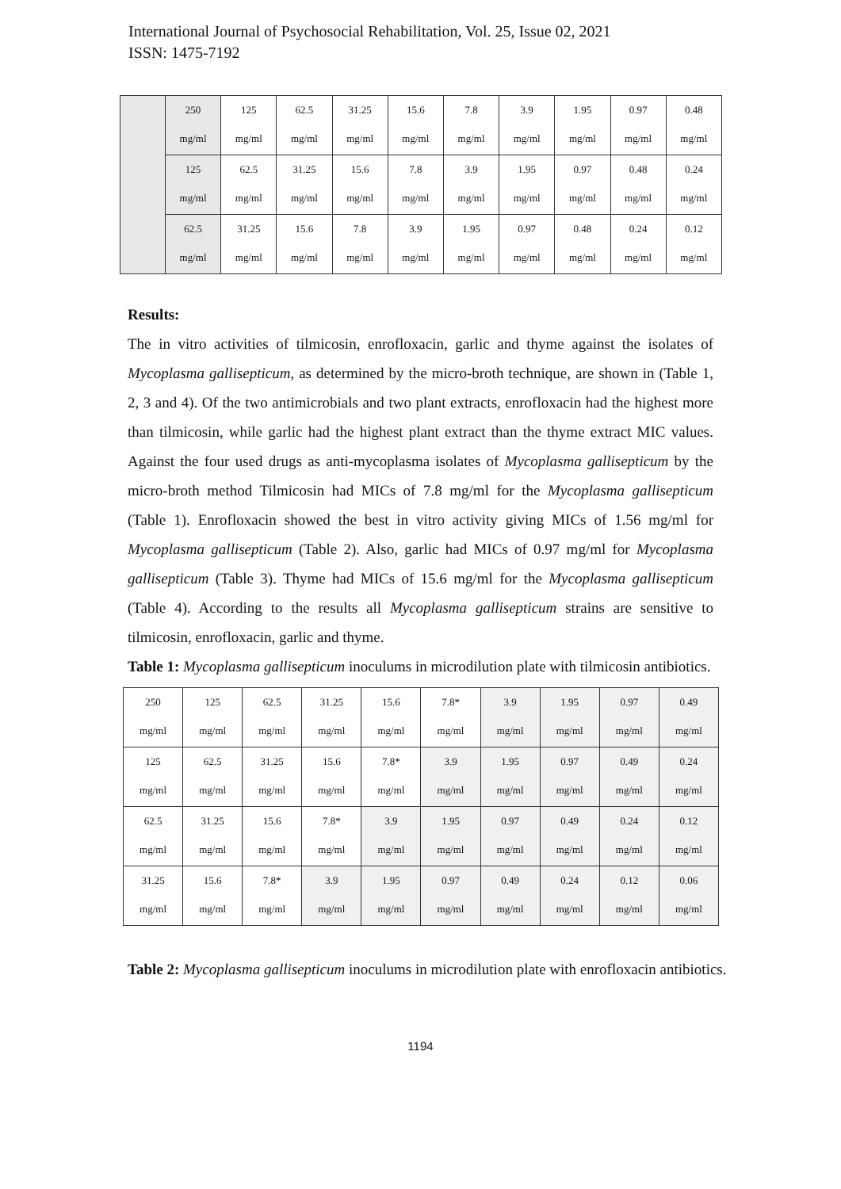International Journal of Psychosocial Rehabilitation, Vol. 25, Issue 02, 2021
ISSN: 1475-7192
| | 250 mg/ml | 125 mg/ml | 62.5 mg/ml | 31.25 mg/ml | 15.6 mg/ml | 7.8 mg/ml | 3.9 mg/ml | 1.95 mg/ml | 0.97 mg/ml | 0.48 mg/ml |
| | 125 mg/ml | 62.5 mg/ml | 31.25 mg/ml | 15.6 mg/ml | 7.8 mg/ml | 3.9 mg/ml | 1.95 mg/ml | 0.97 mg/ml | 0.48 mg/ml | 0.24 mg/ml |
| | 62.5 mg/ml | 31.25 mg/ml | 15.6 mg/ml | 7.8 mg/ml | 3.9 mg/ml | 1.95 mg/ml | 0.97 mg/ml | 0.48 mg/ml | 0.24 mg/ml | 0.12 mg/ml |
Results:
The in vitro activities of tilmicosin, enrofloxacin, garlic and thyme against the isolates of Mycoplasma gallisepticum, as determined by the micro-broth technique, are shown in (Table 1, 2, 3 and 4). Of the two antimicrobials and two plant extracts, enrofloxacin had the highest more than tilmicosin, while garlic had the highest plant extract than the thyme extract MIC values. Against the four used drugs as anti-mycoplasma isolates of Mycoplasma gallisepticum by the micro-broth method Tilmicosin had MICs of 7.8 mg/ml for the Mycoplasma gallisepticum (Table 1). Enrofloxacin showed the best in vitro activity giving MICs of 1.56 mg/ml for Mycoplasma gallisepticum (Table 2). Also, garlic had MICs of 0.97 mg/ml for Mycoplasma gallisepticum (Table 3). Thyme had MICs of 15.6 mg/ml for the Mycoplasma gallisepticum (Table 4). According to the results all Mycoplasma gallisepticum strains are sensitive to tilmicosin, enrofloxacin, garlic and thyme.
Table 1: Mycoplasma gallisepticum inoculums in microdilution plate with tilmicosin antibiotics.
| 250 mg/ml | 125 mg/ml | 62.5 mg/ml | 31.25 mg/ml | 15.6 mg/ml | 7.8* mg/ml | 3.9 mg/ml | 1.95 mg/ml | 0.97 mg/ml | 0.49 mg/ml |
| 125 mg/ml | 62.5 mg/ml | 31.25 mg/ml | 15.6 mg/ml | 7.8* mg/ml | 3.9 mg/ml | 1.95 mg/ml | 0.97 mg/ml | 0.49 mg/ml | 0.24 mg/ml |
| 62.5 mg/ml | 31.25 mg/ml | 15.6 mg/ml | 7.8* mg/ml | 3.9 mg/ml | 1.95 mg/ml | 0.97 mg/ml | 0.49 mg/ml | 0.24 mg/ml | 0.12 mg/ml |
| 31.25 mg/ml | 15.6 mg/ml | 7.8* mg/ml | 3.9 mg/ml | 1.95 mg/ml | 0.97 mg/ml | 0.49 mg/ml | 0.24 mg/ml | 0.12 mg/ml | 0.06 mg/ml |
Table 2: Mycoplasma gallisepticum inoculums in microdilution plate with enrofloxacin antibiotics.
1194